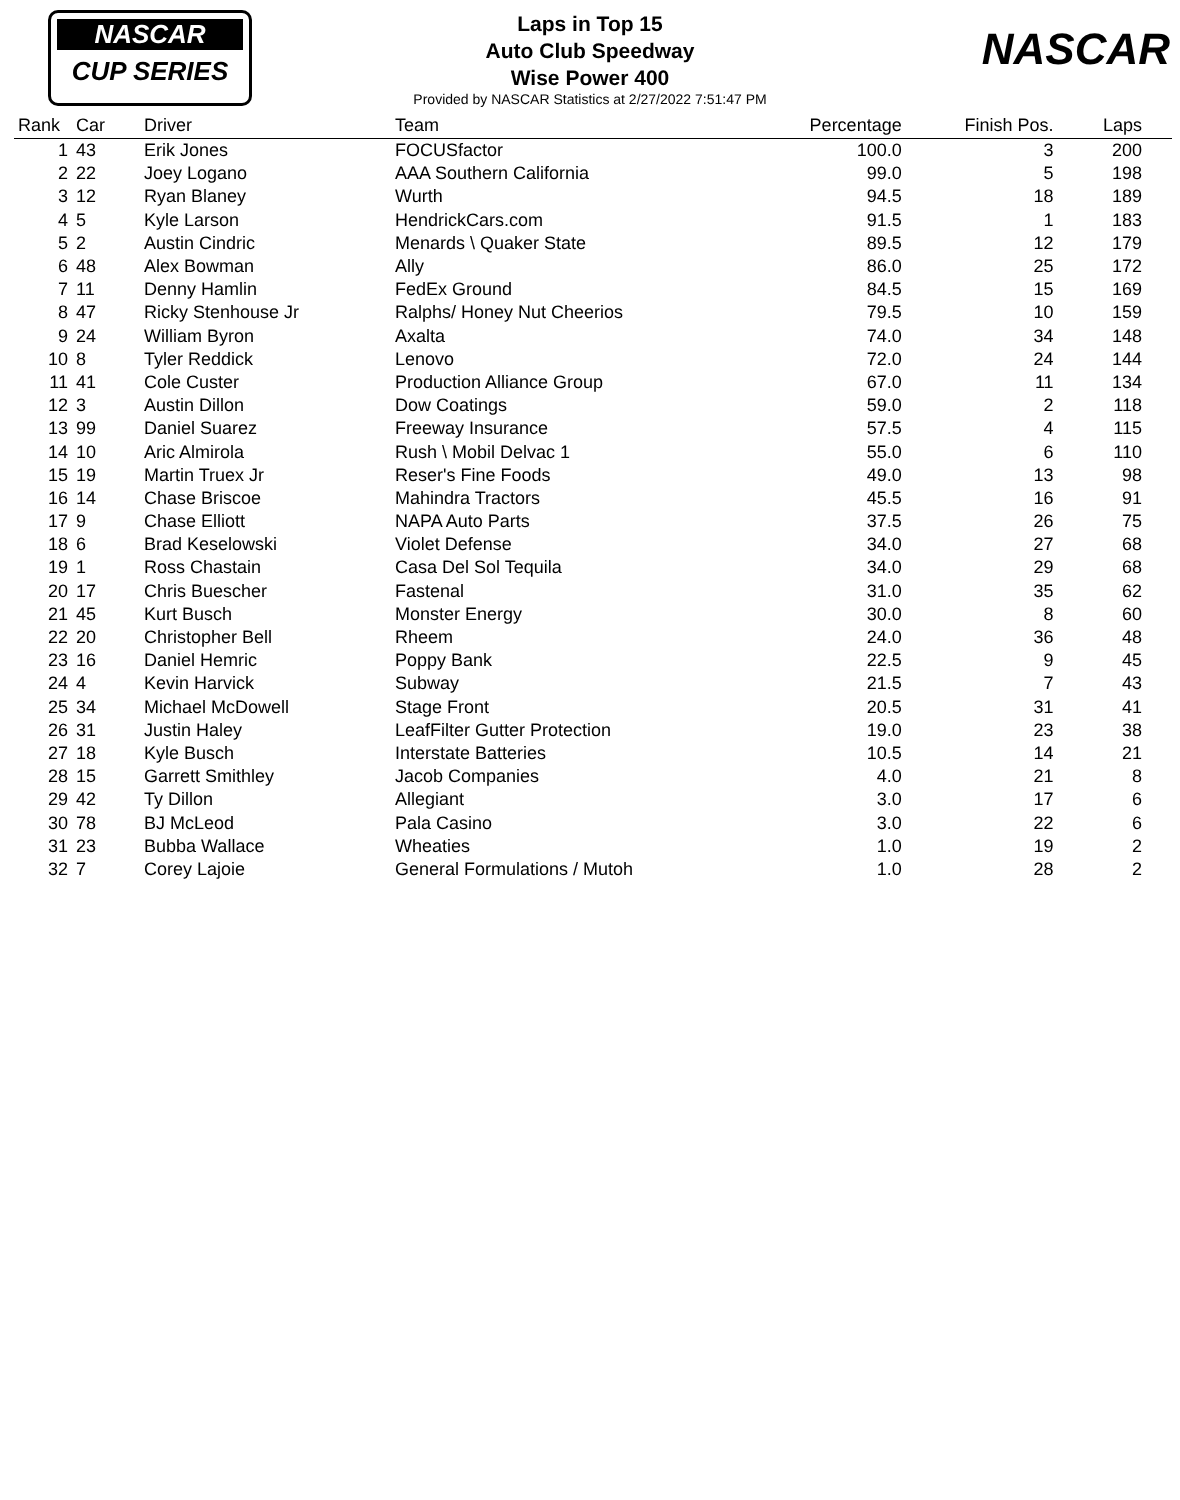NASCAR
CUP SERIES
NASCAR
Laps in Top 15
Auto Club Speedway
Wise Power 400
Provided by NASCAR Statistics at 2/27/2022 7:51:47 PM
| Rank | Car | Driver | Team | Percentage | Finish Pos. | Laps |
| --- | --- | --- | --- | --- | --- | --- |
| 1 | 43 | Erik Jones | FOCUSfactor | 100.0 | 3 | 200 |
| 2 | 22 | Joey Logano | AAA Southern California | 99.0 | 5 | 198 |
| 3 | 12 | Ryan Blaney | Wurth | 94.5 | 18 | 189 |
| 4 | 5 | Kyle Larson | HendrickCars.com | 91.5 | 1 | 183 |
| 5 | 2 | Austin Cindric | Menards \ Quaker State | 89.5 | 12 | 179 |
| 6 | 48 | Alex Bowman | Ally | 86.0 | 25 | 172 |
| 7 | 11 | Denny Hamlin | FedEx Ground | 84.5 | 15 | 169 |
| 8 | 47 | Ricky Stenhouse Jr | Ralphs/ Honey Nut Cheerios | 79.5 | 10 | 159 |
| 9 | 24 | William Byron | Axalta | 74.0 | 34 | 148 |
| 10 | 8 | Tyler Reddick | Lenovo | 72.0 | 24 | 144 |
| 11 | 41 | Cole Custer | Production Alliance Group | 67.0 | 11 | 134 |
| 12 | 3 | Austin Dillon | Dow Coatings | 59.0 | 2 | 118 |
| 13 | 99 | Daniel Suarez | Freeway Insurance | 57.5 | 4 | 115 |
| 14 | 10 | Aric Almirola | Rush \ Mobil Delvac 1 | 55.0 | 6 | 110 |
| 15 | 19 | Martin Truex Jr | Reser's Fine Foods | 49.0 | 13 | 98 |
| 16 | 14 | Chase Briscoe | Mahindra Tractors | 45.5 | 16 | 91 |
| 17 | 9 | Chase Elliott | NAPA Auto Parts | 37.5 | 26 | 75 |
| 18 | 6 | Brad Keselowski | Violet Defense | 34.0 | 27 | 68 |
| 19 | 1 | Ross Chastain | Casa Del Sol Tequila | 34.0 | 29 | 68 |
| 20 | 17 | Chris Buescher | Fastenal | 31.0 | 35 | 62 |
| 21 | 45 | Kurt Busch | Monster Energy | 30.0 | 8 | 60 |
| 22 | 20 | Christopher Bell | Rheem | 24.0 | 36 | 48 |
| 23 | 16 | Daniel Hemric | Poppy Bank | 22.5 | 9 | 45 |
| 24 | 4 | Kevin Harvick | Subway | 21.5 | 7 | 43 |
| 25 | 34 | Michael McDowell | Stage Front | 20.5 | 31 | 41 |
| 26 | 31 | Justin Haley | LeafFilter Gutter Protection | 19.0 | 23 | 38 |
| 27 | 18 | Kyle Busch | Interstate Batteries | 10.5 | 14 | 21 |
| 28 | 15 | Garrett Smithley | Jacob Companies | 4.0 | 21 | 8 |
| 29 | 42 | Ty Dillon | Allegiant | 3.0 | 17 | 6 |
| 30 | 78 | BJ McLeod | Pala Casino | 3.0 | 22 | 6 |
| 31 | 23 | Bubba Wallace | Wheaties | 1.0 | 19 | 2 |
| 32 | 7 | Corey Lajoie | General Formulations / Mutoh | 1.0 | 28 | 2 |